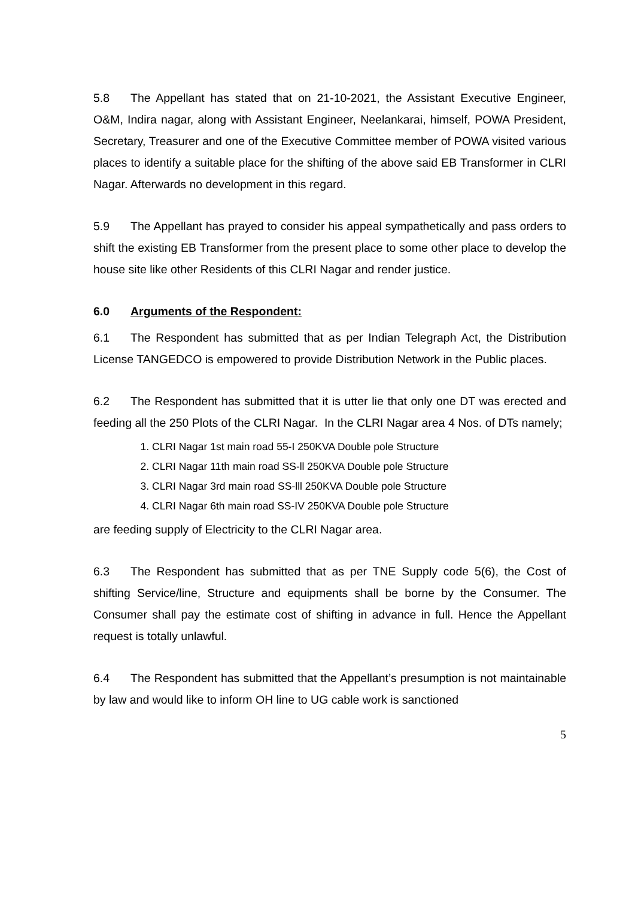5.8 The Appellant has stated that on 21-10-2021, the Assistant Executive Engineer, O&M, Indira nagar, along with Assistant Engineer, Neelankarai, himself, POWA President, Secretary, Treasurer and one of the Executive Committee member of POWA visited various places to identify a suitable place for the shifting of the above said EB Transformer in CLRI Nagar. Afterwards no development in this regard.
5.9 The Appellant has prayed to consider his appeal sympathetically and pass orders to shift the existing EB Transformer from the present place to some other place to develop the house site like other Residents of this CLRI Nagar and render justice.
6.0 Arguments of the Respondent:
6.1 The Respondent has submitted that as per Indian Telegraph Act, the Distribution License TANGEDCO is empowered to provide Distribution Network in the Public places.
6.2 The Respondent has submitted that it is utter lie that only one DT was erected and feeding all the 250 Plots of the CLRI Nagar. In the CLRI Nagar area 4 Nos. of DTs namely;
1. CLRI Nagar 1st main road 55-I 250KVA Double pole Structure
2. CLRI Nagar 11th main road SS-ll 250KVA Double pole Structure
3. CLRI Nagar 3rd main road SS-lll 250KVA Double pole Structure
4. CLRI Nagar 6th main road SS-IV 250KVA Double pole Structure
are feeding supply of Electricity to the CLRI Nagar area.
6.3 The Respondent has submitted that as per TNE Supply code 5(6), the Cost of shifting Service/line, Structure and equipments shall be borne by the Consumer. The Consumer shall pay the estimate cost of shifting in advance in full. Hence the Appellant request is totally unlawful.
6.4 The Respondent has submitted that the Appellant’s presumption is not maintainable by law and would like to inform OH line to UG cable work is sanctioned
5